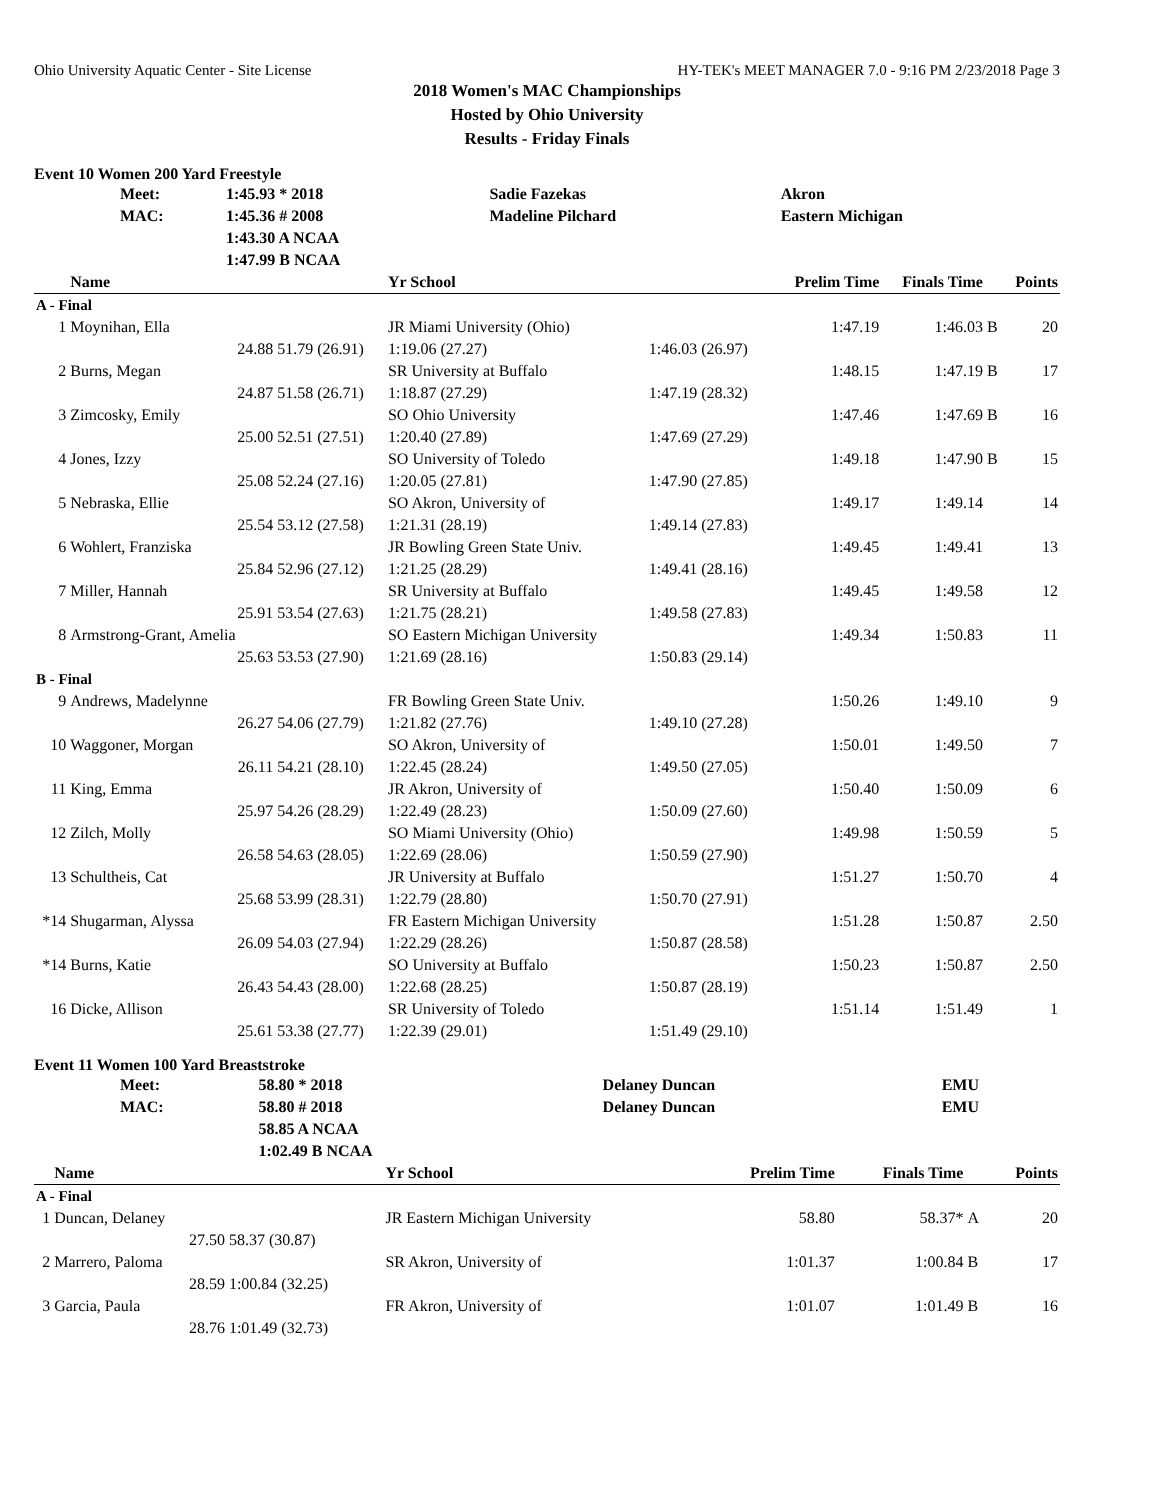Ohio University Aquatic Center - Site License HY-TEK's MEET MANAGER 7.0 - 9:16 PM 2/23/2018 Page 3
2018 Women's MAC Championships
Hosted by Ohio University
Results - Friday Finals
Event 10 Women 200 Yard Freestyle
| | Meet: | 1:45.93 * 2018 | Sadie Fazekas | Akron |
| | MAC: | 1:45.36 # 2008 | Madeline Pilchard | Eastern Michigan |
| | | 1:43.30 A NCAA | | |
| | | 1:47.99 B NCAA | | |
| | Name | | Yr School | | Prelim Time | Finals Time | | Points |
| --- | --- | --- | --- | --- | --- | --- | --- | --- |
| A - Final | | | | | | | | |
| 1 | Moynihan, Ella | | JR Miami University (Ohio) | | 1:47.19 | 1:46.03 | B | 20 |
| | 24.88 | 51.79 (26.91) | 1:19.06 (27.27) | 1:46.03 (26.97) | | | | |
| 2 | Burns, Megan | | SR University at Buffalo | | 1:48.15 | 1:47.19 | B | 17 |
| | 24.87 | 51.58 (26.71) | 1:18.87 (27.29) | 1:47.19 (28.32) | | | | |
| 3 | Zimcosky, Emily | | SO Ohio University | | 1:47.46 | 1:47.69 | B | 16 |
| | 25.00 | 52.51 (27.51) | 1:20.40 (27.89) | 1:47.69 (27.29) | | | | |
| 4 | Jones, Izzy | | SO University of Toledo | | 1:49.18 | 1:47.90 | B | 15 |
| | 25.08 | 52.24 (27.16) | 1:20.05 (27.81) | 1:47.90 (27.85) | | | | |
| 5 | Nebraska, Ellie | | SO Akron, University of | | 1:49.17 | 1:49.14 | | 14 |
| | 25.54 | 53.12 (27.58) | 1:21.31 (28.19) | 1:49.14 (27.83) | | | | |
| 6 | Wohlert, Franziska | | JR Bowling Green State Univ. | | 1:49.45 | 1:49.41 | | 13 |
| | 25.84 | 52.96 (27.12) | 1:21.25 (28.29) | 1:49.41 (28.16) | | | | |
| 7 | Miller, Hannah | | SR University at Buffalo | | 1:49.45 | 1:49.58 | | 12 |
| | 25.91 | 53.54 (27.63) | 1:21.75 (28.21) | 1:49.58 (27.83) | | | | |
| 8 | Armstrong-Grant, Amelia | | SO Eastern Michigan University | | 1:49.34 | 1:50.83 | | 11 |
| | 25.63 | 53.53 (27.90) | 1:21.69 (28.16) | 1:50.83 (29.14) | | | | |
| B - Final | | | | | | | | |
| 9 | Andrews, Madelynne | | FR Bowling Green State Univ. | | 1:50.26 | 1:49.10 | | 9 |
| | 26.27 | 54.06 (27.79) | 1:21.82 (27.76) | 1:49.10 (27.28) | | | | |
| 10 | Waggoner, Morgan | | SO Akron, University of | | 1:50.01 | 1:49.50 | | 7 |
| | 26.11 | 54.21 (28.10) | 1:22.45 (28.24) | 1:49.50 (27.05) | | | | |
| 11 | King, Emma | | JR Akron, University of | | 1:50.40 | 1:50.09 | | 6 |
| | 25.97 | 54.26 (28.29) | 1:22.49 (28.23) | 1:50.09 (27.60) | | | | |
| 12 | Zilch, Molly | | SO Miami University (Ohio) | | 1:49.98 | 1:50.59 | | 5 |
| | 26.58 | 54.63 (28.05) | 1:22.69 (28.06) | 1:50.59 (27.90) | | | | |
| 13 | Schultheis, Cat | | JR University at Buffalo | | 1:51.27 | 1:50.70 | | 4 |
| | 25.68 | 53.99 (28.31) | 1:22.79 (28.80) | 1:50.70 (27.91) | | | | |
| *14 | Shugarman, Alyssa | | FR Eastern Michigan University | | 1:51.28 | 1:50.87 | | 2.50 |
| | 26.09 | 54.03 (27.94) | 1:22.29 (28.26) | 1:50.87 (28.58) | | | | |
| *14 | Burns, Katie | | SO University at Buffalo | | 1:50.23 | 1:50.87 | | 2.50 |
| | 26.43 | 54.43 (28.00) | 1:22.68 (28.25) | 1:50.87 (28.19) | | | | |
| 16 | Dicke, Allison | | SR University of Toledo | | 1:51.14 | 1:51.49 | | 1 |
| | 25.61 | 53.38 (27.77) | 1:22.39 (29.01) | 1:51.49 (29.10) | | | | |
Event 11 Women 100 Yard Breaststroke
| | Meet: | 58.80 * 2018 | Delaney Duncan | EMU |
| | MAC: | 58.80 # 2018 | Delaney Duncan | EMU |
| | | 58.85 A NCAA | | |
| | | 1:02.49 B NCAA | | |
| | Name | | Yr School | Prelim Time | Finals Time | | Points |
| --- | --- | --- | --- | --- | --- | --- | --- |
| A - Final | | | | | | | |
| 1 | Duncan, Delaney | | JR Eastern Michigan University | 58.80 | 58.37* | A | 20 |
| | 27.50 | 58.37 (30.87) | | | | | |
| 2 | Marrero, Paloma | | SR Akron, University of | 1:01.37 | 1:00.84 | B | 17 |
| | 28.59 | 1:00.84 (32.25) | | | | | |
| 3 | Garcia, Paula | | FR Akron, University of | 1:01.07 | 1:01.49 | B | 16 |
| | 28.76 | 1:01.49 (32.73) | | | | | |